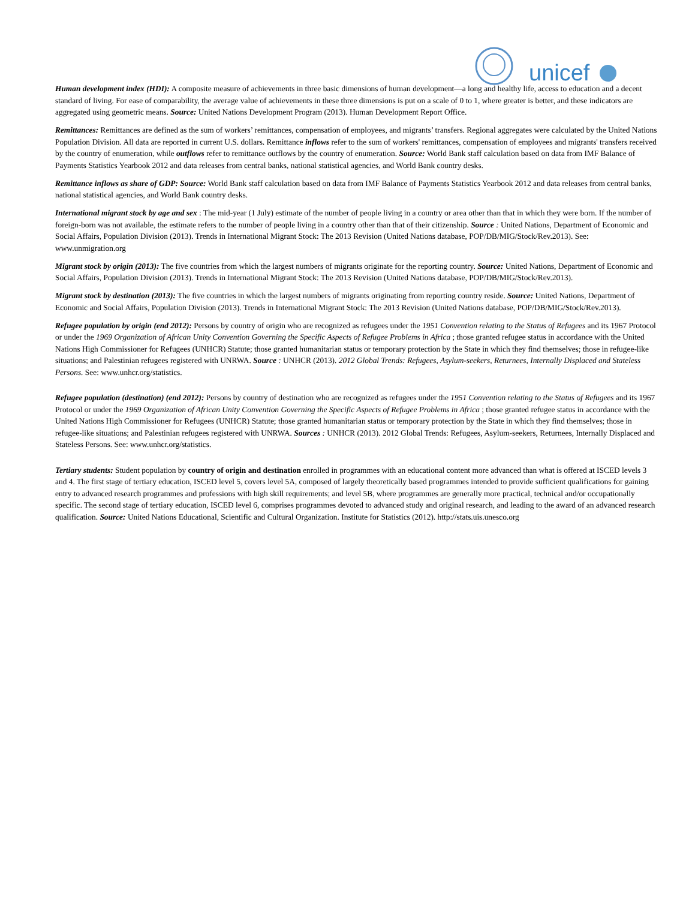unicef
Human development index (HDI): A composite measure of achievements in three basic dimensions of human development—a long and healthy life, access to education and a decent standard of living. For ease of comparability, the average value of achievements in these three dimensions is put on a scale of 0 to 1, where greater is better, and these indicators are aggregated using geometric means. Source: United Nations Development Program (2013). Human Development Report Office.
Remittances: Remittances are defined as the sum of workers’ remittances, compensation of employees, and migrants’ transfers. Regional aggregates were calculated by the United Nations Population Division. All data are reported in current U.S. dollars. Remittance inflows refer to the sum of workers' remittances, compensation of employees and migrants' transfers received by the country of enumeration, while outflows refer to remittance outflows by the country of enumeration. Source: World Bank staff calculation based on data from IMF Balance of Payments Statistics Yearbook 2012 and data releases from central banks, national statistical agencies, and World Bank country desks.
Remittance inflows as share of GDP: Source: World Bank staff calculation based on data from IMF Balance of Payments Statistics Yearbook 2012 and data releases from central banks, national statistical agencies, and World Bank country desks.
International migrant stock by age and sex : The mid-year (1 July) estimate of the number of people living in a country or area other than that in which they were born. If the number of foreign-born was not available, the estimate refers to the number of people living in a country other than that of their citizenship. Source : United Nations, Department of Economic and Social Affairs, Population Division (2013). Trends in International Migrant Stock: The 2013 Revision (United Nations database, POP/DB/MIG/Stock/Rev.2013). See: www.unmigration.org
Migrant stock by origin (2013): The five countries from which the largest numbers of migrants originate for the reporting country. Source: United Nations, Department of Economic and Social Affairs, Population Division (2013). Trends in International Migrant Stock: The 2013 Revision (United Nations database, POP/DB/MIG/Stock/Rev.2013).
Migrant stock by destination (2013): The five countries in which the largest numbers of migrants originating from reporting country reside. Source: United Nations, Department of Economic and Social Affairs, Population Division (2013). Trends in International Migrant Stock: The 2013 Revision (United Nations database, POP/DB/MIG/Stock/Rev.2013).
Refugee population by origin (end 2012): Persons by country of origin who are recognized as refugees under the 1951 Convention relating to the Status of Refugees and its 1967 Protocol or under the 1969 Organization of African Unity Convention Governing the Specific Aspects of Refugee Problems in Africa ; those granted refugee status in accordance with the United Nations High Commissioner for Refugees (UNHCR) Statute; those granted humanitarian status or temporary protection by the State in which they find themselves; those in refugee-like situations; and Palestinian refugees registered with UNRWA. Source : UNHCR (2013). 2012 Global Trends: Refugees, Asylum-seekers, Returnees, Internally Displaced and Stateless Persons. See: www.unhcr.org/statistics.
Refugee population (destination) (end 2012): Persons by country of destination who are recognized as refugees under the 1951 Convention relating to the Status of Refugees and its 1967 Protocol or under the 1969 Organization of African Unity Convention Governing the Specific Aspects of Refugee Problems in Africa ; those granted refugee status in accordance with the United Nations High Commissioner for Refugees (UNHCR) Statute; those granted humanitarian status or temporary protection by the State in which they find themselves; those in refugee-like situations; and Palestinian refugees registered with UNRWA. Sources : UNHCR (2013). 2012 Global Trends: Refugees, Asylum-seekers, Returnees, Internally Displaced and Stateless Persons. See: www.unhcr.org/statistics.
Tertiary students: Student population by country of origin and destination enrolled in programmes with an educational content more advanced than what is offered at ISCED levels 3 and 4. The first stage of tertiary education, ISCED level 5, covers level 5A, composed of largely theoretically based programmes intended to provide sufficient qualifications for gaining entry to advanced research programmes and professions with high skill requirements; and level 5B, where programmes are generally more practical, technical and/or occupationally specific. The second stage of tertiary education, ISCED level 6, comprises programmes devoted to advanced study and original research, and leading to the award of an advanced research qualification. Source: United Nations Educational, Scientific and Cultural Organization. Institute for Statistics (2012). http://stats.uis.unesco.org